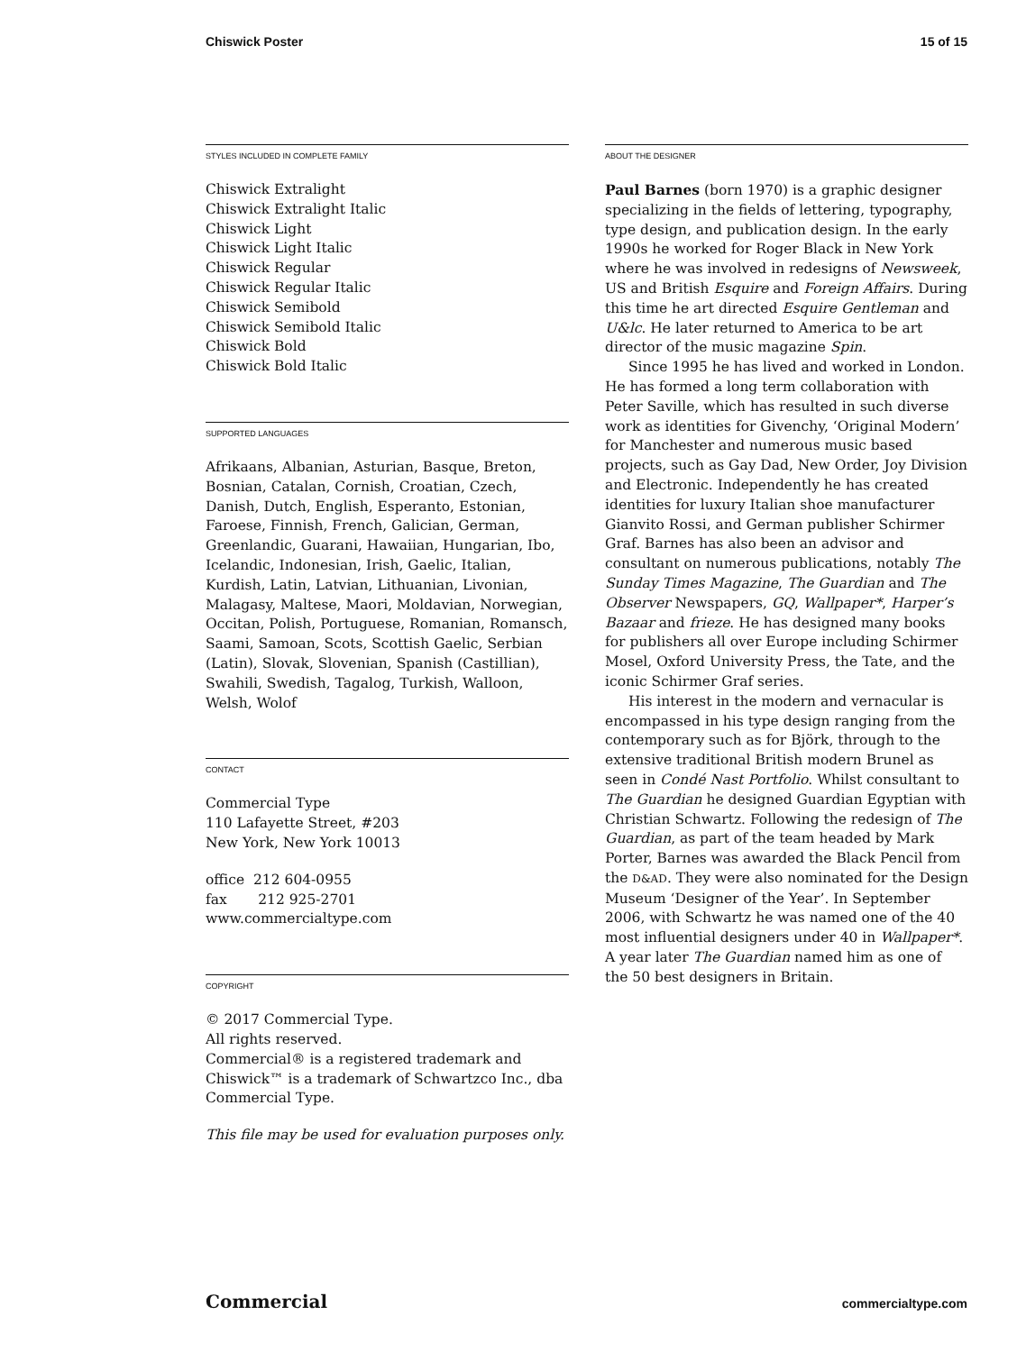Chiswick Poster 15 of 15
STYLES INCLUDED IN COMPLETE FAMILY
Chiswick Extralight
Chiswick Extralight Italic
Chiswick Light
Chiswick Light Italic
Chiswick Regular
Chiswick Regular Italic
Chiswick Semibold
Chiswick Semibold Italic
Chiswick Bold
Chiswick Bold Italic
SUPPORTED LANGUAGES
Afrikaans, Albanian, Asturian, Basque, Breton, Bosnian, Catalan, Cornish, Croatian, Czech, Danish, Dutch, English, Esperanto, Estonian, Faroese, Finnish, French, Galician, German, Greenlandic, Guarani, Hawaiian, Hungarian, Ibo, Icelandic, Indonesian, Irish, Gaelic, Italian, Kurdish, Latin, Latvian, Lithuanian, Livonian, Malagasy, Maltese, Maori, Moldavian, Norwegian, Occitan, Polish, Portuguese, Romanian, Romansch, Saami, Samoan, Scots, Scottish Gaelic, Serbian (Latin), Slovak, Slovenian, Spanish (Castillian), Swahili, Swedish, Tagalog, Turkish, Walloon, Welsh, Wolof
CONTACT
Commercial Type
110 Lafayette Street, #203
New York, New York 10013
office 212 604-0955
fax 212 925-2701
www.commercialtype.com
COPYRIGHT
© 2017 Commercial Type.
All rights reserved.
Commercial® is a registered trademark and Chiswick™ is a trademark of Schwartzco Inc., dba Commercial Type.
This file may be used for evaluation purposes only.
ABOUT THE DESIGNER
Paul Barnes (born 1970) is a graphic designer specializing in the fields of lettering, typography, type design, and publication design. In the early 1990s he worked for Roger Black in New York where he was involved in redesigns of Newsweek, US and British Esquire and Foreign Affairs. During this time he art directed Esquire Gentleman and U&lc. He later returned to America to be art director of the music magazine Spin.
Since 1995 he has lived and worked in London. He has formed a long term collaboration with Peter Saville, which has resulted in such diverse work as identities for Givenchy, ‘Original Modern’ for Manchester and numerous music based projects, such as Gay Dad, New Order, Joy Division and Electronic. Independently he has created identities for luxury Italian shoe manufacturer Gianvito Rossi, and German publisher Schirmer Graf. Barnes has also been an advisor and consultant on numerous publications, notably The Sunday Times Magazine, The Guardian and The Observer Newspapers, GQ, Wallpaper*, Harper’s Bazaar and frieze. He has designed many books for publishers all over Europe including Schirmer Mosel, Oxford University Press, the Tate, and the iconic Schirmer Graf series.
His interest in the modern and vernacular is encompassed in his type design ranging from the contemporary such as for Björk, through to the extensive traditional British modern Brunel as seen in Condé Nast Portfolio. Whilst consultant to The Guardian he designed Guardian Egyptian with Christian Schwartz. Following the redesign of The Guardian, as part of the team headed by Mark Porter, Barnes was awarded the Black Pencil from the D&AD. They were also nominated for the Design Museum ‘Designer of the Year’. In September 2006, with Schwartz he was named one of the 40 most influential designers under 40 in Wallpaper*. A year later The Guardian named him as one of the 50 best designers in Britain.
Commercial commercialtype.com